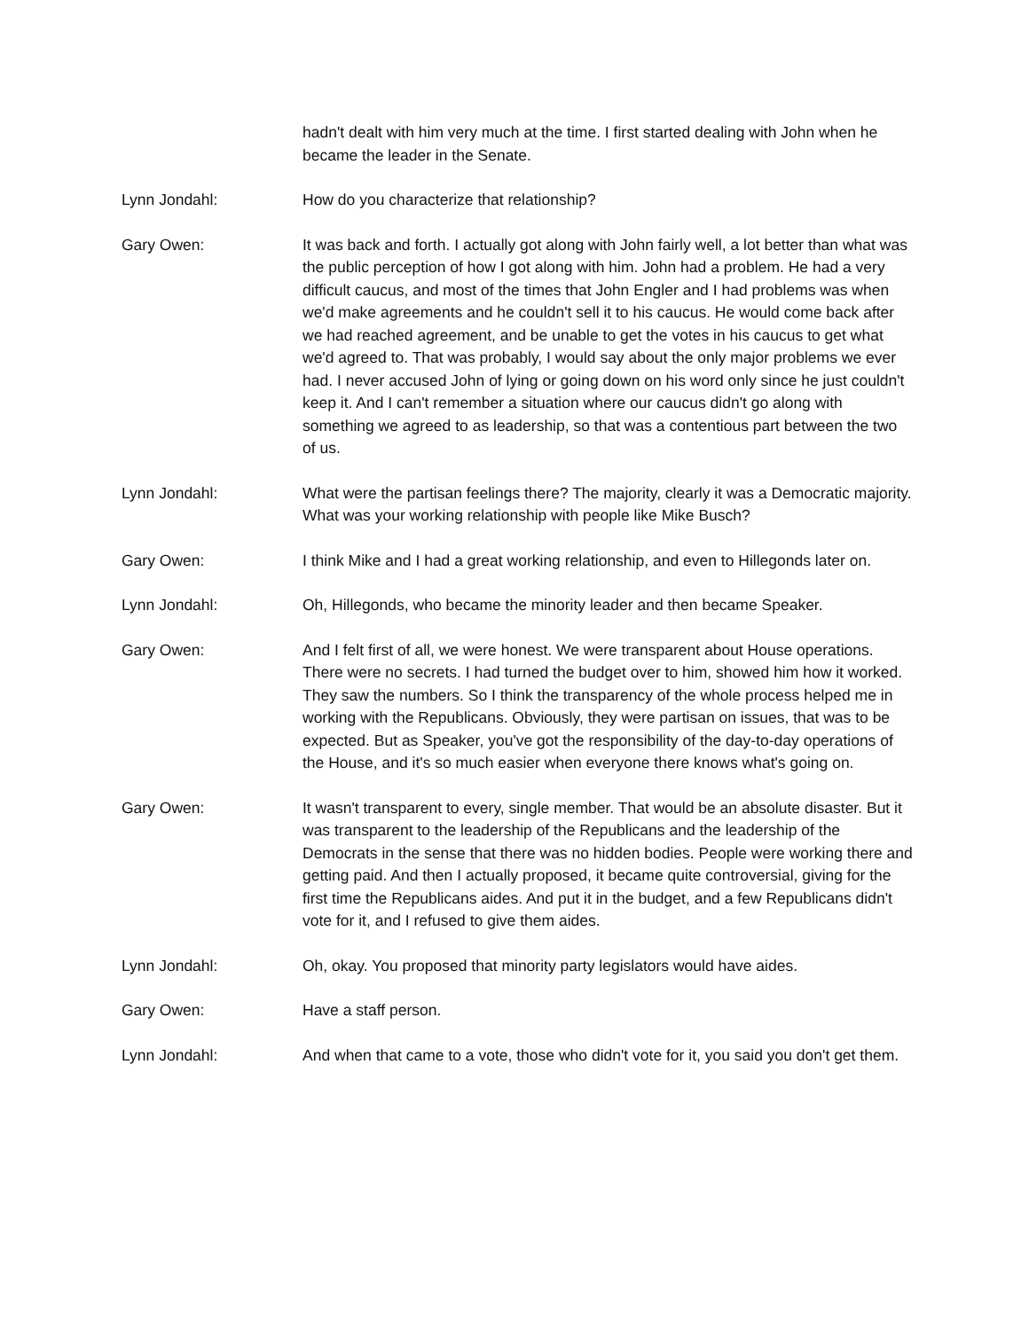hadn't dealt with him very much at the time. I first started dealing with John when he became the leader in the Senate.
Lynn Jondahl: How do you characterize that relationship?
Gary Owen: It was back and forth. I actually got along with John fairly well, a lot better than what was the public perception of how I got along with him. John had a problem. He had a very difficult caucus, and most of the times that John Engler and I had problems was when we'd make agreements and he couldn't sell it to his caucus. He would come back after we had reached agreement, and be unable to get the votes in his caucus to get what we'd agreed to. That was probably, I would say about the only major problems we ever had. I never accused John of lying or going down on his word only since he just couldn't keep it. And I can't remember a situation where our caucus didn't go along with something we agreed to as leadership, so that was a contentious part between the two of us.
Lynn Jondahl: What were the partisan feelings there? The majority, clearly it was a Democratic majority. What was your working relationship with people like Mike Busch?
Gary Owen: I think Mike and I had a great working relationship, and even to Hillegonds later on.
Lynn Jondahl: Oh, Hillegonds, who became the minority leader and then became Speaker.
Gary Owen: And I felt first of all, we were honest. We were transparent about House operations. There were no secrets. I had turned the budget over to him, showed him how it worked. They saw the numbers. So I think the transparency of the whole process helped me in working with the Republicans. Obviously, they were partisan on issues, that was to be expected. But as Speaker, you've got the responsibility of the day-to-day operations of the House, and it's so much easier when everyone there knows what's going on.
Gary Owen: It wasn't transparent to every, single member. That would be an absolute disaster. But it was transparent to the leadership of the Republicans and the leadership of the Democrats in the sense that there was no hidden bodies. People were working there and getting paid. And then I actually proposed, it became quite controversial, giving for the first time the Republicans aides. And put it in the budget, and a few Republicans didn't vote for it, and I refused to give them aides.
Lynn Jondahl: Oh, okay. You proposed that minority party legislators would have aides.
Gary Owen: Have a staff person.
Lynn Jondahl: And when that came to a vote, those who didn't vote for it, you said you don't get them.